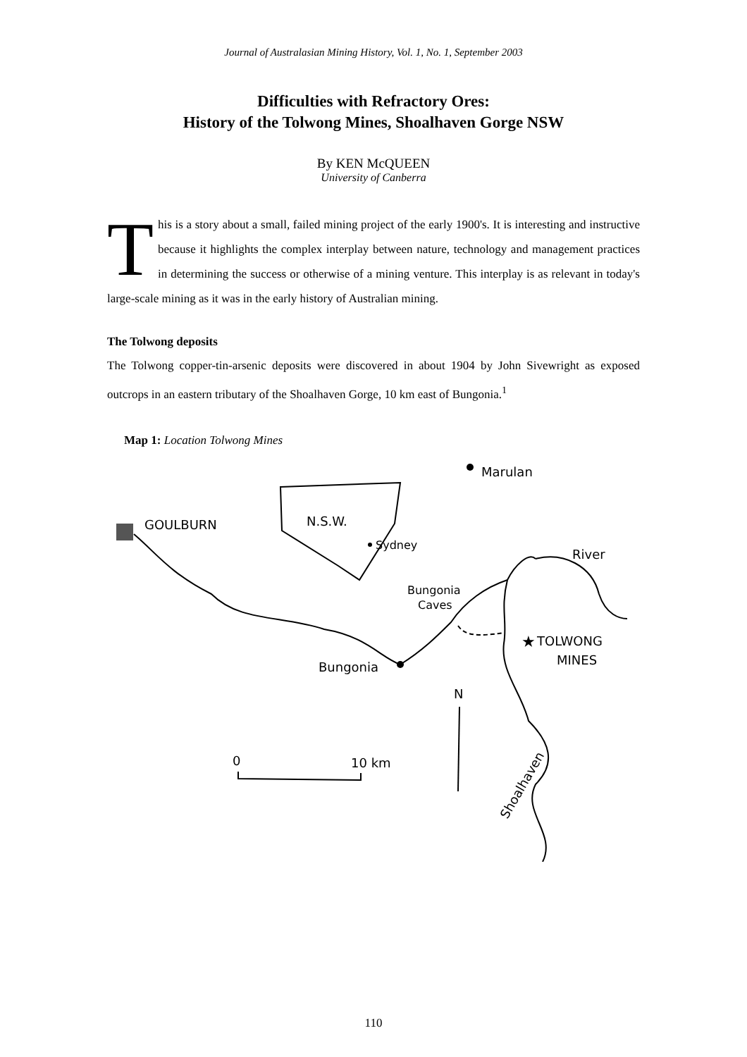Journal of Australasian Mining History, Vol. 1, No. 1, September 2003
Difficulties with Refractory Ores:
History of the Tolwong Mines, Shoalhaven Gorge NSW
By KEN McQUEEN
University of Canberra
This is a story about a small, failed mining project of the early 1900's. It is interesting and instructive because it highlights the complex interplay between nature, technology and management practices in determining the success or otherwise of a mining venture. This interplay is as relevant in today's large-scale mining as it was in the early history of Australian mining.
The Tolwong deposits
The Tolwong copper-tin-arsenic deposits were discovered in about 1904 by John Sivewright as exposed outcrops in an eastern tributary of the Shoalhaven Gorge, 10 km east of Bungonia.<sup>1</sup>
Map 1: Location Tolwong Mines
★
Marulan
GOULBURN
N.S.W.
Sydney
Bungonia
Caves
River
TOLWONG
MINES
Bungonia
N
0
10 km
Shoalhaven
110